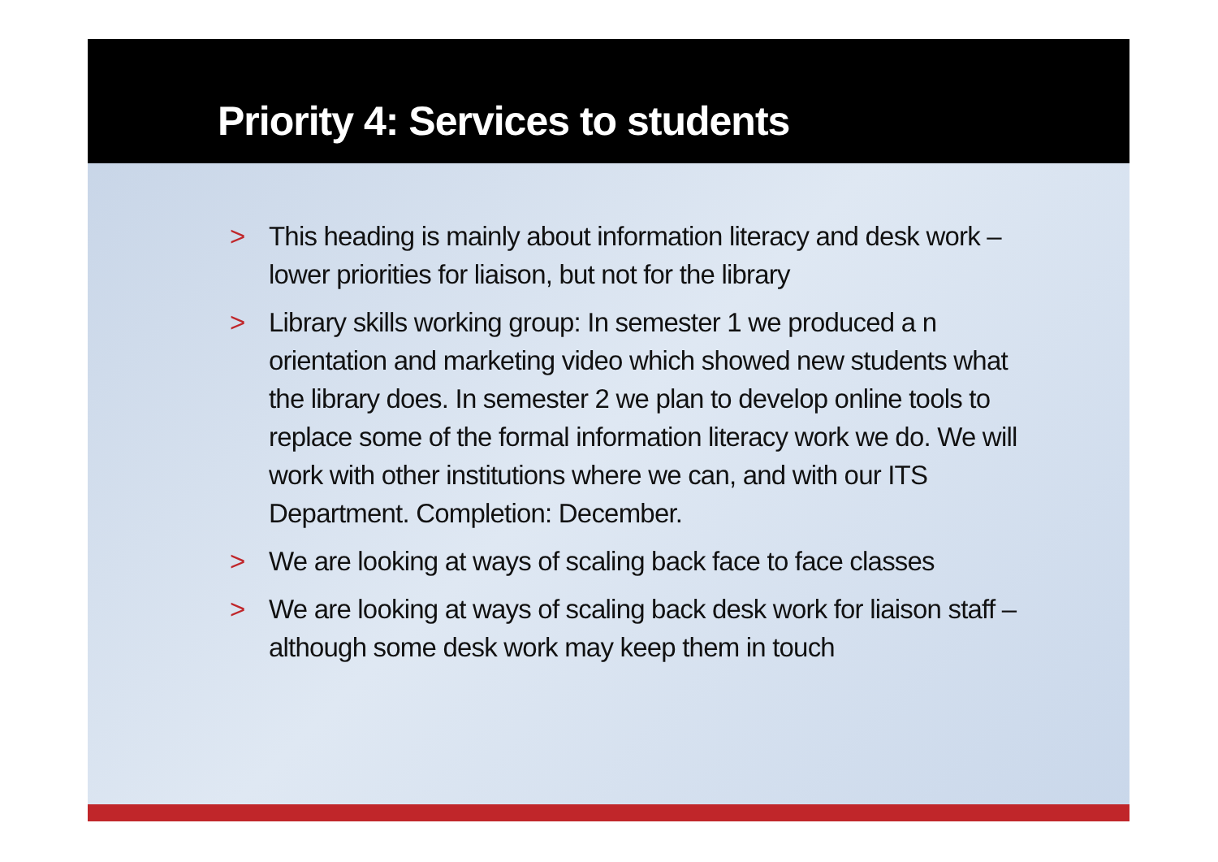Priority 4: Services to students
> This heading is mainly about information literacy and desk work – lower priorities for liaison, but not for the library
> Library skills working group: In semester 1 we produced a n orientation and marketing video which showed new students what the library does. In semester 2 we plan to develop online tools to replace some of the formal information literacy work we do. We will work with other institutions where we can, and with our ITS Department. Completion: December.
> We are looking at ways of scaling back face to face classes
> We are looking at ways of scaling back desk work for liaison staff – although some desk work may keep them in touch